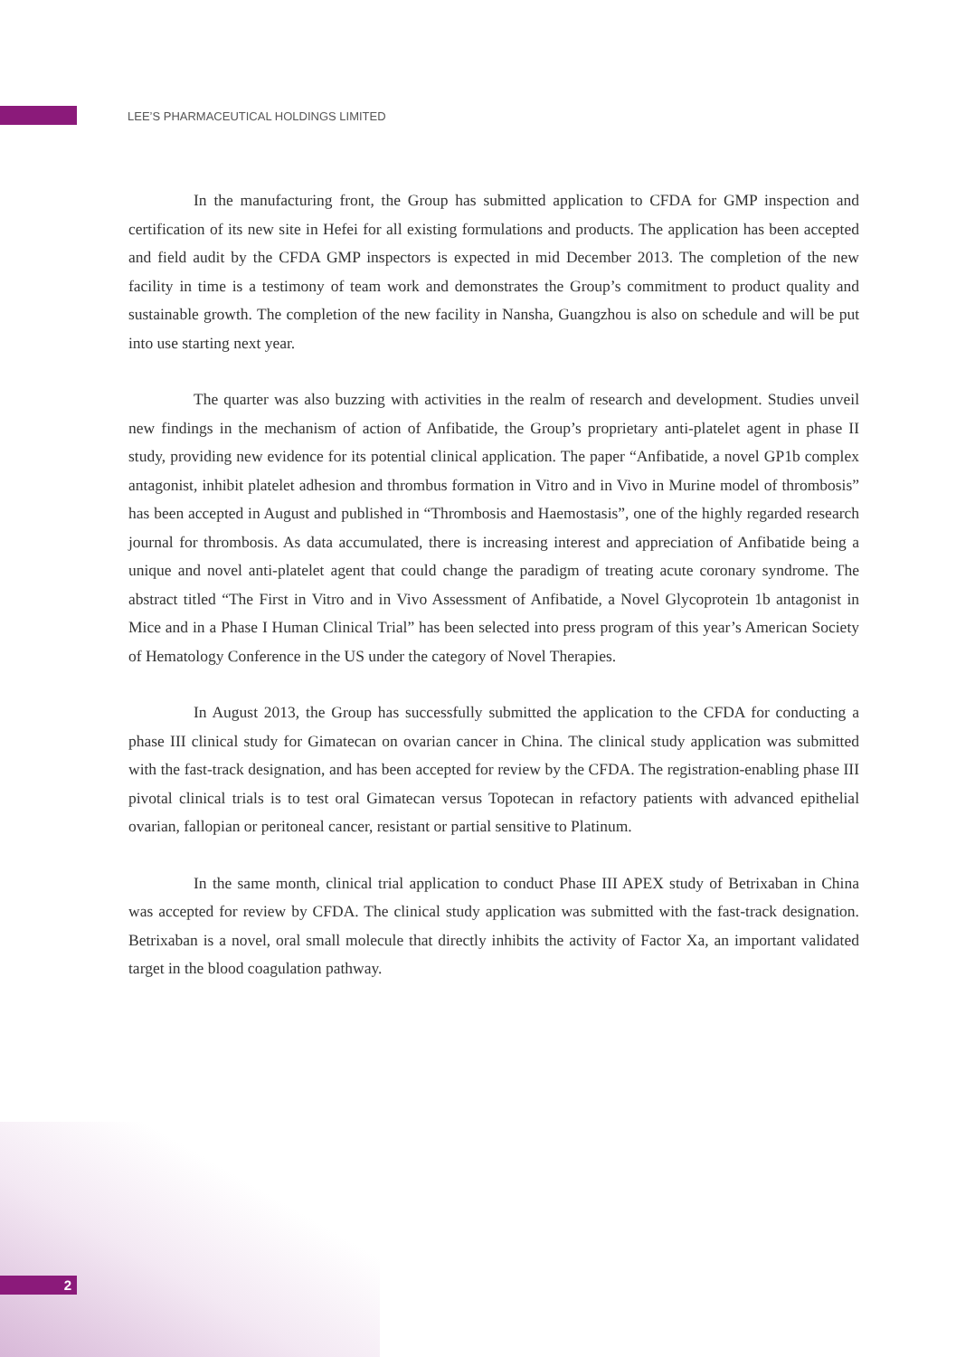LEE’S PHARMACEUTICAL HOLDINGS LIMITED
In the manufacturing front, the Group has submitted application to CFDA for GMP inspection and certification of its new site in Hefei for all existing formulations and products. The application has been accepted and field audit by the CFDA GMP inspectors is expected in mid December 2013. The completion of the new facility in time is a testimony of team work and demonstrates the Group’s commitment to product quality and sustainable growth. The completion of the new facility in Nansha, Guangzhou is also on schedule and will be put into use starting next year.
The quarter was also buzzing with activities in the realm of research and development. Studies unveil new findings in the mechanism of action of Anfibatide, the Group’s proprietary anti-platelet agent in phase II study, providing new evidence for its potential clinical application. The paper “Anfibatide, a novel GP1b complex antagonist, inhibit platelet adhesion and thrombus formation in Vitro and in Vivo in Murine model of thrombosis” has been accepted in August and published in “Thrombosis and Haemostasis”, one of the highly regarded research journal for thrombosis. As data accumulated, there is increasing interest and appreciation of Anfibatide being a unique and novel anti-platelet agent that could change the paradigm of treating acute coronary syndrome. The abstract titled “The First in Vitro and in Vivo Assessment of Anfibatide, a Novel Glycoprotein 1b antagonist in Mice and in a Phase I Human Clinical Trial” has been selected into press program of this year’s American Society of Hematology Conference in the US under the category of Novel Therapies.
In August 2013, the Group has successfully submitted the application to the CFDA for conducting a phase III clinical study for Gimatecan on ovarian cancer in China. The clinical study application was submitted with the fast-track designation, and has been accepted for review by the CFDA. The registration-enabling phase III pivotal clinical trials is to test oral Gimatecan versus Topotecan in refactory patients with advanced epithelial ovarian, fallopian or peritoneal cancer, resistant or partial sensitive to Platinum.
In the same month, clinical trial application to conduct Phase III APEX study of Betrixaban in China was accepted for review by CFDA. The clinical study application was submitted with the fast-track designation. Betrixaban is a novel, oral small molecule that directly inhibits the activity of Factor Xa, an important validated target in the blood coagulation pathway.
2